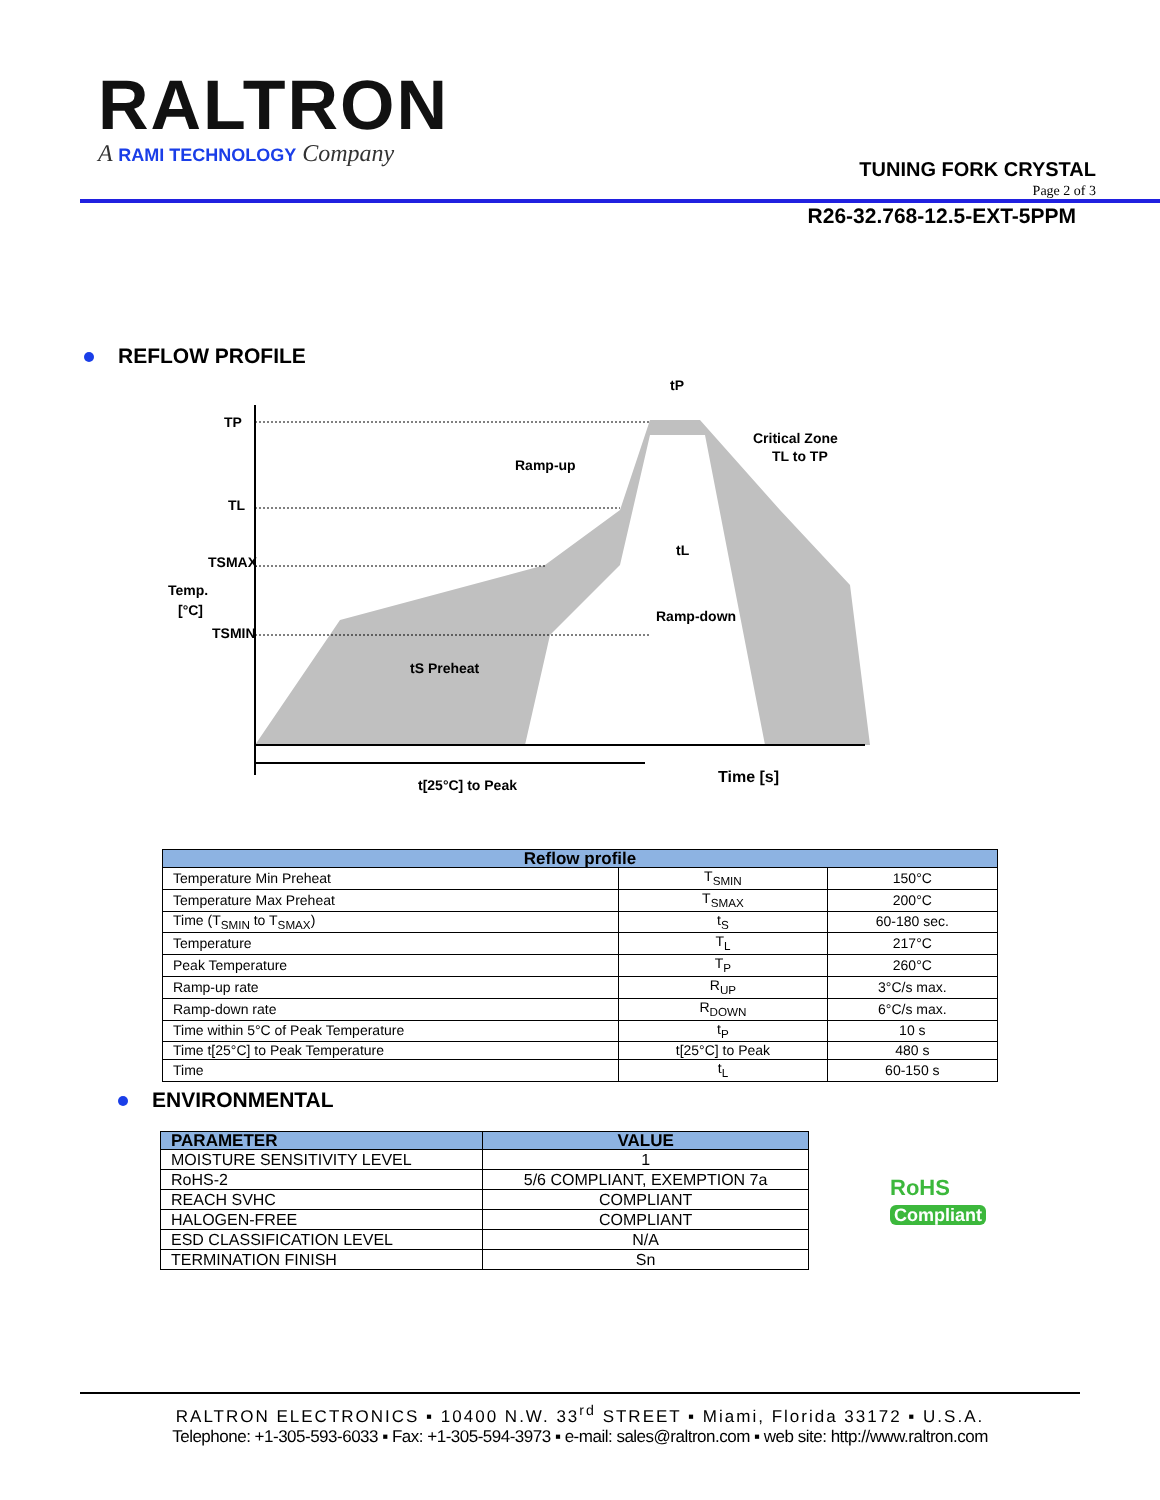RALTRON
A RAMI TECHNOLOGY Company
TUNING FORK CRYSTAL
Page 2 of 3
R26-32.768-12.5-EXT-5PPM
REFLOW PROFILE
TP
TL
TSMAX
Temp.
[°C]
TSMIN
tP
Ramp-up
Critical Zone
TL to TP
tL
Ramp-down
tS Preheat
t[25°C] to Peak
Time [s]
| Reflow profile | | |
| --- | --- | --- |
| Temperature Min Preheat | T<sub>SMIN</sub> | 150°C |
| Temperature Max Preheat | T<sub>SMAX</sub> | 200°C |
| Time (T<sub>SMIN</sub> to T<sub>SMAX</sub>) | t<sub>S</sub> | 60-180 sec. |
| Temperature | T<sub>L</sub> | 217°C |
| Peak Temperature | T<sub>P</sub> | 260°C |
| Ramp-up rate | R<sub>UP</sub> | 3°C/s max. |
| Ramp-down rate | R<sub>DOWN</sub> | 6°C/s max. |
| Time within 5°C of Peak Temperature | t<sub>P</sub> | 10 s |
| Time t[25°C] to Peak Temperature | t[25°C] to Peak | 480 s |
| Time | t<sub>L</sub> | 60-150 s |
ENVIRONMENTAL
| PARAMETER | VALUE |
| --- | --- |
| MOISTURE SENSITIVITY LEVEL | 1 |
| RoHS-2 | 5/6 COMPLIANT, EXEMPTION 7a |
| REACH SVHC | COMPLIANT |
| HALOGEN-FREE | COMPLIANT |
| ESD CLASSIFICATION LEVEL | N/A |
| TERMINATION FINISH | Sn |
RoHS
Compliant
RALTRON ELECTRONICS ▪ 10400 N.W. 33<sup>rd</sup> STREET ▪ Miami, Florida 33172 ▪ U.S.A.
Telephone: +1-305-593-6033 ▪ Fax: +1-305-594-3973 ▪ e-mail: sales@raltron.com ▪ web site: http://www.raltron.com